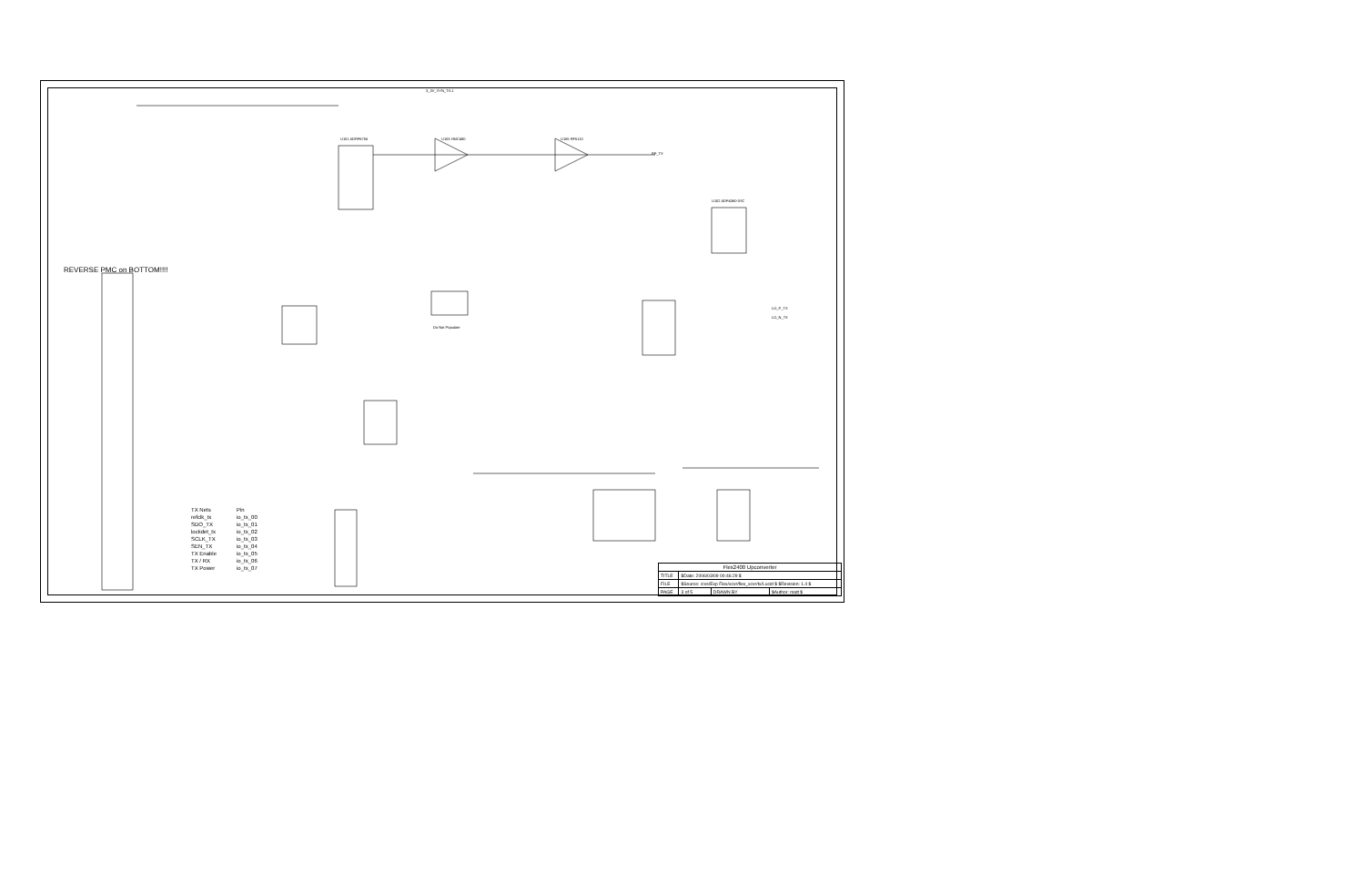REVERSE PMC on BOTTOM!!!!
U101 ADRF6755 U103 HMC480 U105 RF5110
RF_TX
U102 ADF4360-0SC
3_3V_SYN_TX:1
Do Not Populate
LO_P_TX
LO_N_TX
| TX Nets | Pin |
| --- | --- |
| refclk_tx | io_tx_00 |
| SDO_TX | io_tx_01 |
| lockdet_tx | io_tx_02 |
| SCLK_TX | io_tx_03 |
| SEN_TX | io_tx_04 |
| TX Enable | io_tx_05 |
| TX / RX | io_tx_06 |
| TX Power | io_tx_07 |
| Flex2400 Upconverter | | | |
| TITLE | $Date: 2006/03/09 00:46:29 $ | | |
| FILE | $Source: /cvs/Exp Flex/xcvr/flex_xcvr/tx/Lucid $ $Revision: 1.4 $ | | |
| PAGE | 3 of 5 | DRAWN BY | $Author: matt $ |